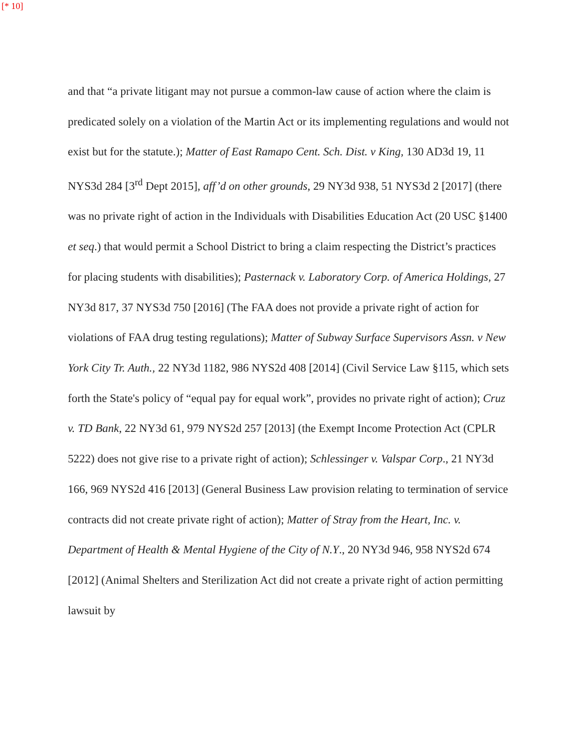[* 10]
and that “a private litigant may not pursue a common-law cause of action where the claim is predicated solely on a violation of the Martin Act or its implementing regulations and would not exist but for the statute.); Matter of East Ramapo Cent. Sch. Dist. v King, 130 AD3d 19, 11 NYS3d 284 [3<sup>rd</sup> Dept 2015], aff’d on other grounds, 29 NY3d 938, 51 NYS3d 2 [2017] (there was no private right of action in the Individuals with Disabilities Education Act (20 USC §1400 et seq.) that would permit a School District to bring a claim respecting the District’s practices for placing students with disabilities); Pasternack v. Laboratory Corp. of America Holdings, 27 NY3d 817, 37 NYS3d 750 [2016] (The FAA does not provide a private right of action for violations of FAA drug testing regulations); Matter of Subway Surface Supervisors Assn. v New York City Tr. Auth., 22 NY3d 1182, 986 NYS2d 408 [2014] (Civil Service Law §115, which sets forth the State's policy of “equal pay for equal work”, provides no private right of action); Cruz v. TD Bank, 22 NY3d 61, 979 NYS2d 257 [2013] (the Exempt Income Protection Act (CPLR 5222) does not give rise to a private right of action); Schlessinger v. Valspar Corp., 21 NY3d 166, 969 NYS2d 416 [2013] (General Business Law provision relating to termination of service contracts did not create private right of action); Matter of Stray from the Heart, Inc. v. Department of Health & Mental Hygiene of the City of N.Y., 20 NY3d 946, 958 NYS2d 674 [2012] (Animal Shelters and Sterilization Act did not create a private right of action permitting lawsuit by